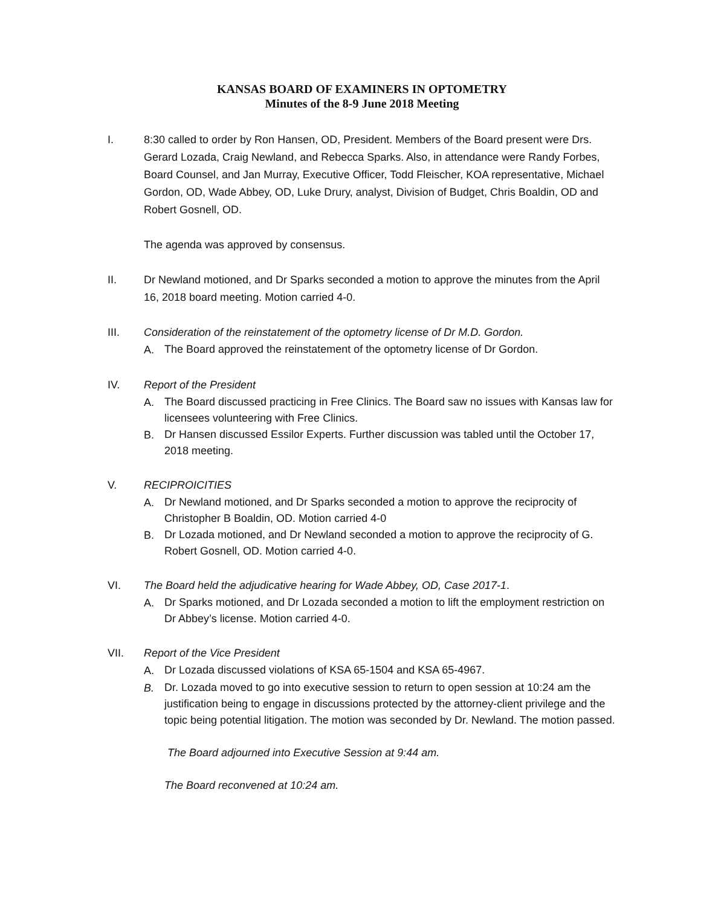KANSAS BOARD OF EXAMINERS IN OPTOMETRY
Minutes of the 8-9 June 2018 Meeting
I. 8:30 called to order by Ron Hansen, OD, President. Members of the Board present were Drs. Gerard Lozada, Craig Newland, and Rebecca Sparks. Also, in attendance were Randy Forbes, Board Counsel, and Jan Murray, Executive Officer, Todd Fleischer, KOA representative, Michael Gordon, OD, Wade Abbey, OD, Luke Drury, analyst, Division of Budget, Chris Boaldin, OD and Robert Gosnell, OD.
The agenda was approved by consensus.
II. Dr Newland motioned, and Dr Sparks seconded a motion to approve the minutes from the April 16, 2018 board meeting. Motion carried 4-0.
III. Consideration of the reinstatement of the optometry license of Dr M.D. Gordon.
A.
The Board approved the reinstatement of the optometry license of Dr Gordon.
IV. Report of the President
A.
The Board discussed practicing in Free Clinics. The Board saw no issues with Kansas law for licensees volunteering with Free Clinics.
B.
Dr Hansen discussed Essilor Experts. Further discussion was tabled until the October 17, 2018 meeting.
V. RECIPROICITIES
A.
Dr Newland motioned, and Dr Sparks seconded a motion to approve the reciprocity of Christopher B Boaldin, OD. Motion carried 4-0
B.
Dr Lozada motioned, and Dr Newland seconded a motion to approve the reciprocity of G. Robert Gosnell, OD. Motion carried 4-0.
VI. The Board held the adjudicative hearing for Wade Abbey, OD, Case 2017-1.
A.
Dr Sparks motioned, and Dr Lozada seconded a motion to lift the employment restriction on Dr Abbey’s license. Motion carried 4-0.
VII. Report of the Vice President
A.
Dr Lozada discussed violations of KSA 65-1504 and KSA 65-4967.
B.
Dr. Lozada moved to go into executive session to return to open session at 10:24 am the justification being to engage in discussions protected by the attorney-client privilege and the topic being potential litigation. The motion was seconded by Dr. Newland. The motion passed.
The Board adjourned into Executive Session at 9:44 am.
The Board reconvened at 10:24 am.